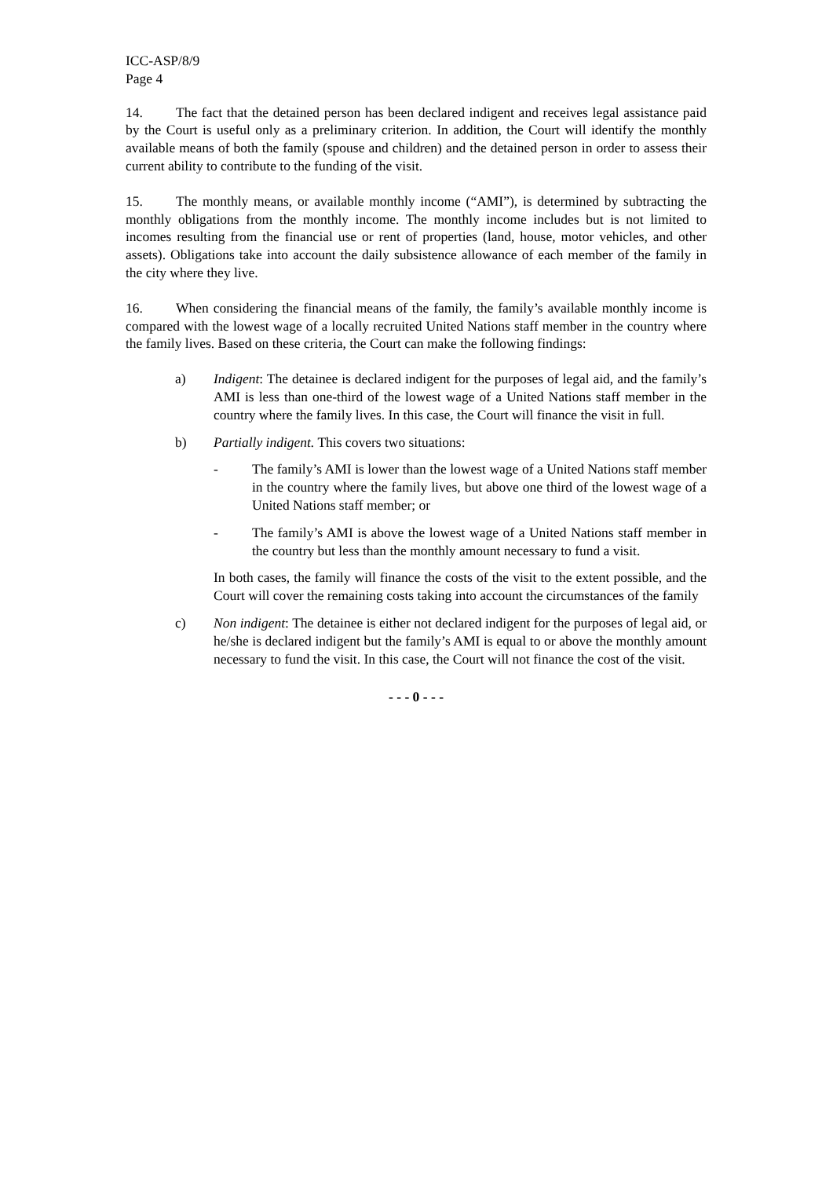ICC-ASP/8/9
Page 4
14. The fact that the detained person has been declared indigent and receives legal assistance paid by the Court is useful only as a preliminary criterion. In addition, the Court will identify the monthly available means of both the family (spouse and children) and the detained person in order to assess their current ability to contribute to the funding of the visit.
15. The monthly means, or available monthly income (“AMI”), is determined by subtracting the monthly obligations from the monthly income. The monthly income includes but is not limited to incomes resulting from the financial use or rent of properties (land, house, motor vehicles, and other assets). Obligations take into account the daily subsistence allowance of each member of the family in the city where they live.
16. When considering the financial means of the family, the family’s available monthly income is compared with the lowest wage of a locally recruited United Nations staff member in the country where the family lives. Based on these criteria, the Court can make the following findings:
a) Indigent: The detainee is declared indigent for the purposes of legal aid, and the family’s AMI is less than one-third of the lowest wage of a United Nations staff member in the country where the family lives. In this case, the Court will finance the visit in full.
b) Partially indigent. This covers two situations:
- The family’s AMI is lower than the lowest wage of a United Nations staff member in the country where the family lives, but above one third of the lowest wage of a United Nations staff member; or
- The family’s AMI is above the lowest wage of a United Nations staff member in the country but less than the monthly amount necessary to fund a visit.
In both cases, the family will finance the costs of the visit to the extent possible, and the Court will cover the remaining costs taking into account the circumstances of the family
c) Non indigent: The detainee is either not declared indigent for the purposes of legal aid, or he/she is declared indigent but the family’s AMI is equal to or above the monthly amount necessary to fund the visit. In this case, the Court will not finance the cost of the visit.
- - - 0 - - -